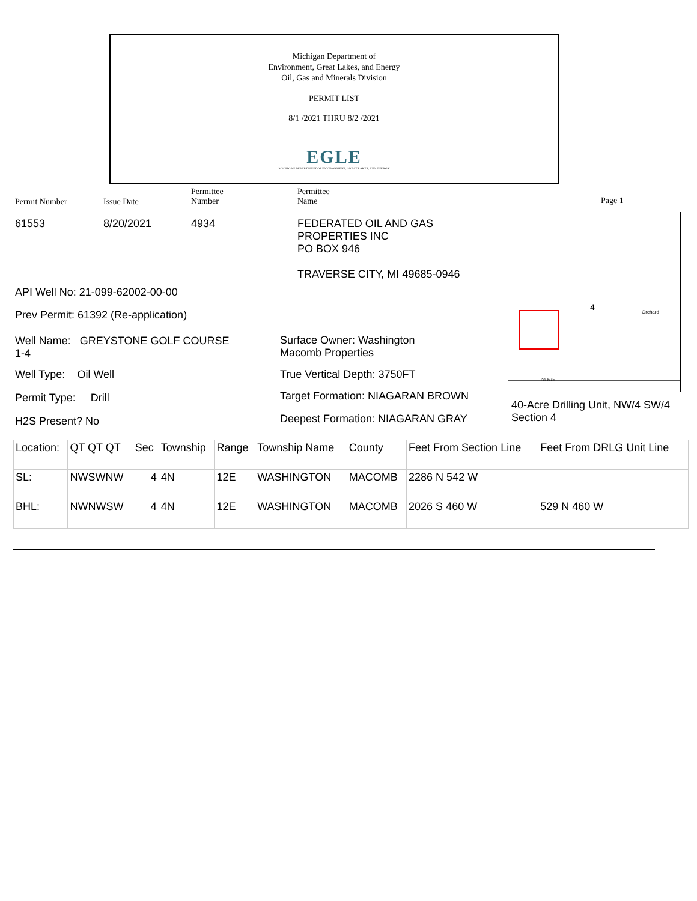Michigan Department of
Environment, Great Lakes, and Energy
Oil, Gas and Minerals Division
PERMIT LIST
8/1 /2021 THRU 8/2 /2021
EGLE
MICHIGAN DEPARTMENT OF ENVIRONMENT, GREAT LAKES, AND ENERGY
Permit Number Issue Date
Permittee
Number
Permittee
Name Page 1
61553 8/20/2021 4934 FEDERATED OIL AND GAS
PROPERTIES INC
PO BOX 946
TRAVERSE CITY, MI 49685-0946
API Well No: 21-099-62002-00-00
Prev Permit: 61392 (Re-application)
Well Name: GREYSTONE GOLF COURSE
1-4
Well Type: Oil Well
Permit Type: Drill
H2S Present? No
Surface Owner: Washington
Macomb Properties
True Vertical Depth: 3750FT
Target Formation: NIAGARAN BROWN
Deepest Formation: NIAGARAN GRAY
40-Acre Drilling Unit, NW/4 SW/4
Section 4
4 Orchard
31 Mile
| Location: | QT QT QT | Sec | Township | Range | Township Name | County | Feet From Section Line | Feet From DRLG Unit Line |
| SL: | NWSWNW | 4 | 4N | 12E | WASHINGTON | MACOMB | 2286 N 542 W | |
| BHL: | NWNWSW | 4 | 4N | 12E | WASHINGTON | MACOMB | 2026 S 460 W | 529 N 460 W |